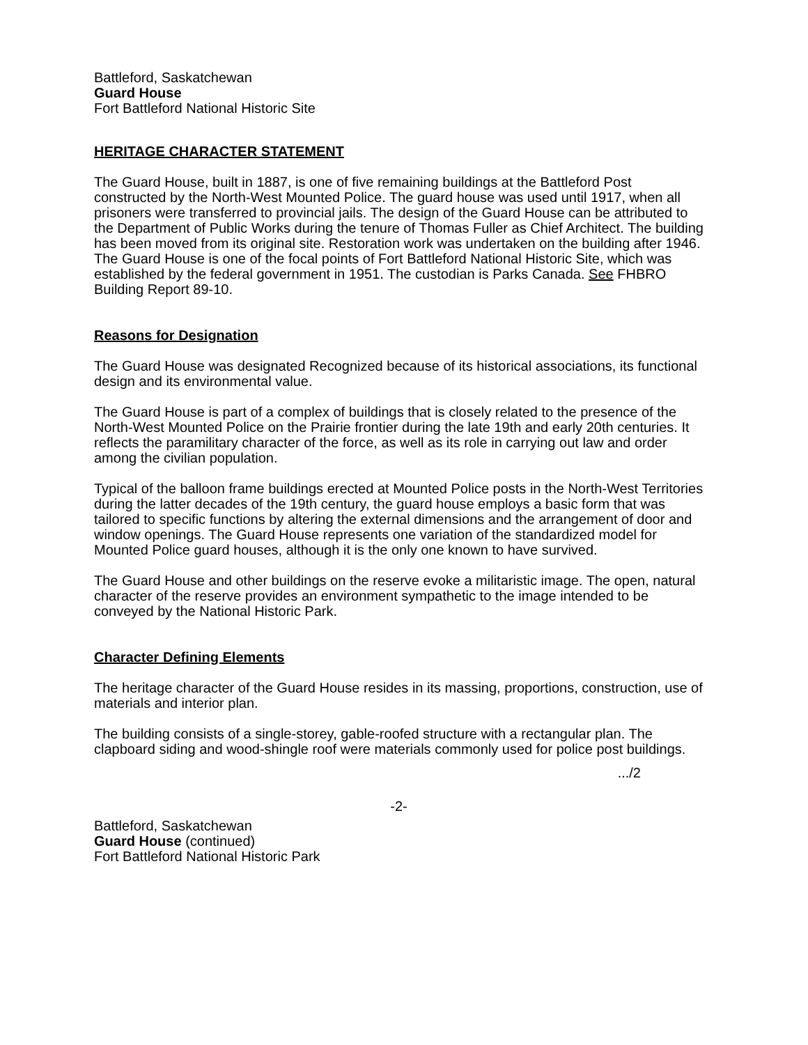Battleford, Saskatchewan
Guard House
Fort Battleford National Historic Site
HERITAGE CHARACTER STATEMENT
The Guard House, built in 1887, is one of five remaining buildings at the Battleford Post constructed by the North-West Mounted Police. The guard house was used until 1917, when all prisoners were transferred to provincial jails. The design of the Guard House can be attributed to the Department of Public Works during the tenure of Thomas Fuller as Chief Architect. The building has been moved from its original site. Restoration work was undertaken on the building after 1946. The Guard House is one of the focal points of Fort Battleford National Historic Site, which was established by the federal government in 1951. The custodian is Parks Canada. See FHBRO Building Report 89-10.
Reasons for Designation
The Guard House was designated Recognized because of its historical associations, its functional design and its environmental value.
The Guard House is part of a complex of buildings that is closely related to the presence of the North-West Mounted Police on the Prairie frontier during the late 19th and early 20th centuries. It reflects the paramilitary character of the force, as well as its role in carrying out law and order among the civilian population.
Typical of the balloon frame buildings erected at Mounted Police posts in the North-West Territories during the latter decades of the 19th century, the guard house employs a basic form that was tailored to specific functions by altering the external dimensions and the arrangement of door and window openings. The Guard House represents one variation of the standardized model for Mounted Police guard houses, although it is the only one known to have survived.
The Guard House and other buildings on the reserve evoke a militaristic image. The open, natural character of the reserve provides an environment sympathetic to the image intended to be conveyed by the National Historic Park.
Character Defining Elements
The heritage character of the Guard House resides in its massing, proportions, construction, use of materials and interior plan.
The building consists of a single-storey, gable-roofed structure with a rectangular plan. The clapboard siding and wood-shingle roof were materials commonly used for police post buildings.
.../2
-2-
Battleford, Saskatchewan
Guard House (continued)
Fort Battleford National Historic Park